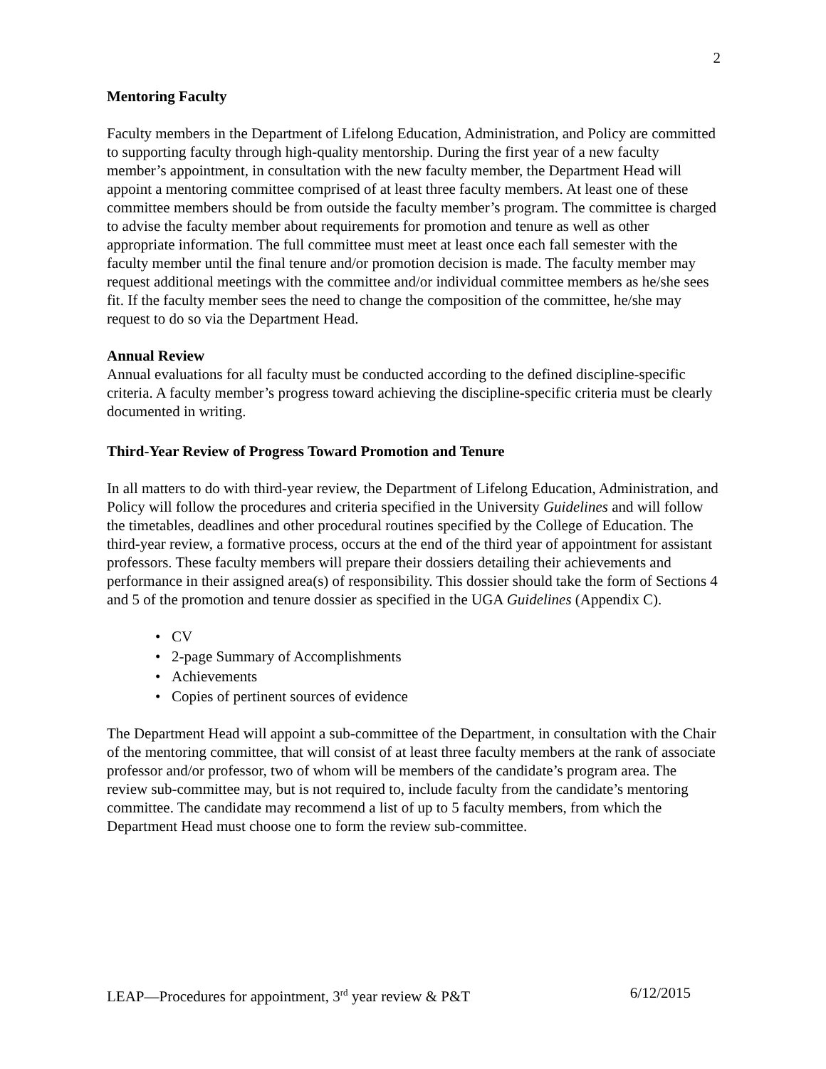2
Mentoring Faculty
Faculty members in the Department of Lifelong Education, Administration, and Policy are committed to supporting faculty through high-quality mentorship. During the first year of a new faculty member’s appointment, in consultation with the new faculty member, the Department Head will appoint a mentoring committee comprised of at least three faculty members. At least one of these committee members should be from outside the faculty member’s program. The committee is charged to advise the faculty member about requirements for promotion and tenure as well as other appropriate information. The full committee must meet at least once each fall semester with the faculty member until the final tenure and/or promotion decision is made. The faculty member may request additional meetings with the committee and/or individual committee members as he/she sees fit. If the faculty member sees the need to change the composition of the committee, he/she may request to do so via the Department Head.
Annual Review
Annual evaluations for all faculty must be conducted according to the defined discipline-specific criteria. A faculty member’s progress toward achieving the discipline-specific criteria must be clearly documented in writing.
Third-Year Review of Progress Toward Promotion and Tenure
In all matters to do with third-year review, the Department of Lifelong Education, Administration, and Policy will follow the procedures and criteria specified in the University Guidelines and will follow the timetables, deadlines and other procedural routines specified by the College of Education. The third-year review, a formative process, occurs at the end of the third year of appointment for assistant professors. These faculty members will prepare their dossiers detailing their achievements and performance in their assigned area(s) of responsibility. This dossier should take the form of Sections 4 and 5 of the promotion and tenure dossier as specified in the UGA Guidelines (Appendix C).
• CV
• 2-page Summary of Accomplishments
• Achievements
• Copies of pertinent sources of evidence
The Department Head will appoint a sub-committee of the Department, in consultation with the Chair of the mentoring committee, that will consist of at least three faculty members at the rank of associate professor and/or professor, two of whom will be members of the candidate’s program area. The review sub-committee may, but is not required to, include faculty from the candidate’s mentoring committee. The candidate may recommend a list of up to 5 faculty members, from which the Department Head must choose one to form the review sub-committee.
LEAP—Procedures for appointment, 3<sup>rd</sup> year review & P&T 6/12/2015